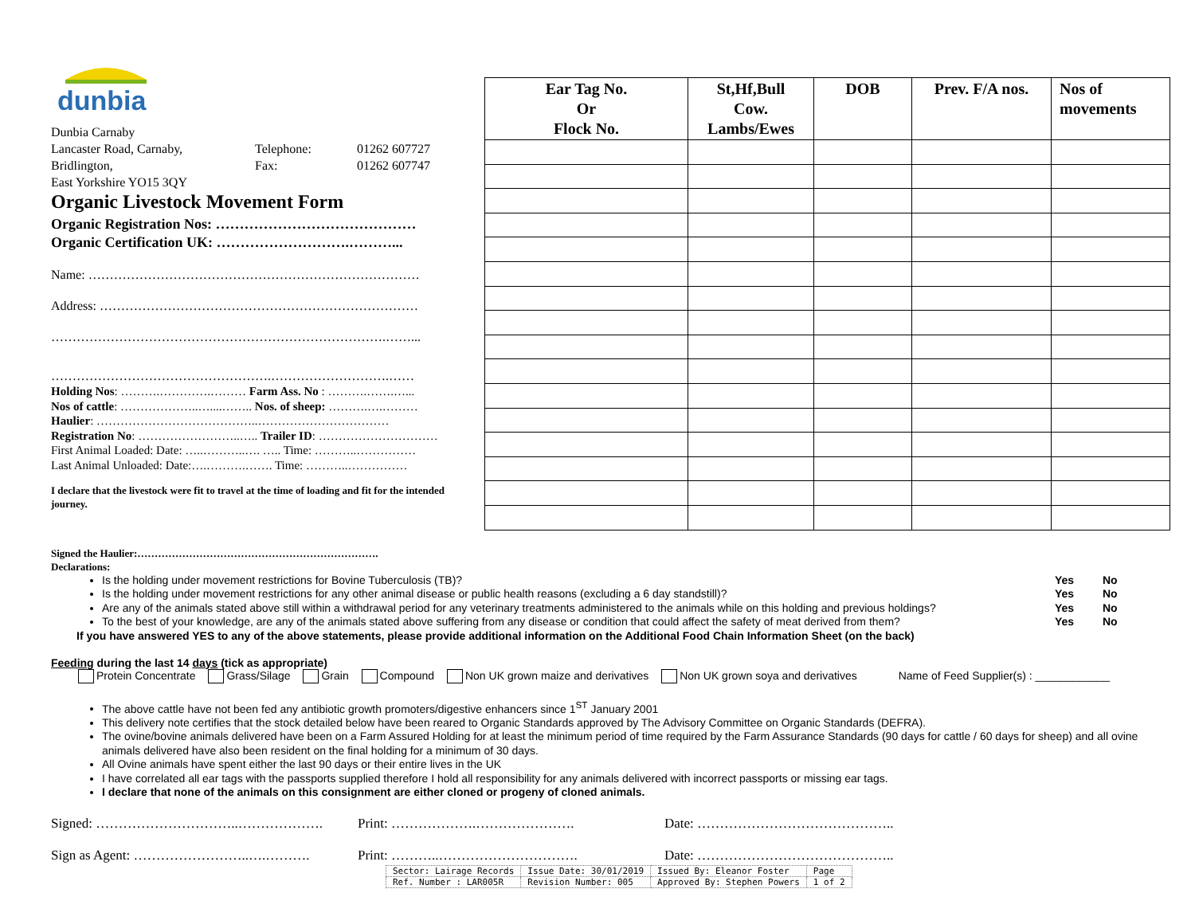dunbia
Dunbia Carnaby
Lancaster Road, Carnaby, Telephone: 01262 607727
Bridlington, Fax: 01262 607747
East Yorkshire YO15 3QY
Organic Livestock Movement Form
Organic Registration Nos: ……………………………………
Organic Certification UK: ……………………….………...
Name: ……………………………………………………………………
Address: …………………………………………………………………
…………………………………………………………………….……...
…………………………………………….……………………….……
Holding Nos: ……….………….……… Farm Ass. No : ……….…….…...
Nos of cattle: ………………..…....…….. Nos. of sheep: ……….….………
Haulier: …………………………………..……………………………
Registration No: ……………………..….. Trailer ID: …………………………
First Animal Loaded: Date: …..………..…. ….. Time: ………..……………
Last Animal Unloaded: Date:….……….……. Time: ………..……………
I declare that the livestock were fit to travel at the time of loading and fit for the intended journey.
| Ear Tag No. Or Flock No. | St,Hf,Bull Cow. Lambs/Ewes | DOB | Prev. F/A nos. | Nos of movements |
| --- | --- | --- | --- | --- |
Signed the Haulier:…………………………………………………………….
Declarations:
Is the holding under movement restrictions for Bovine Tuberculosis (TB)? Yes No
Is the holding under movement restrictions for any other animal disease or public health reasons (excluding a 6 day standstill)? Yes No
Are any of the animals stated above still within a withdrawal period for any veterinary treatments administered to the animals while on this holding and previous holdings? Yes No
To the best of your knowledge, are any of the animals stated above suffering from any disease or condition that could affect the safety of meat derived from them? Yes No
If you have answered YES to any of the above statements, please provide additional information on the Additional Food Chain Information Sheet (on the back)
Feeding during the last 14 days (tick as appropriate)
Protein Concentrate Grass/Silage Grain Compound Non UK grown maize and derivatives Non UK grown soya and derivatives Name of Feed Supplier(s) : ____________
The above cattle have not been fed any antibiotic growth promoters/digestive enhancers since 1<sup>ST</sup> January 2001
This delivery note certifies that the stock detailed below have been reared to Organic Standards approved by The Advisory Committee on Organic Standards (DEFRA).
The ovine/bovine animals delivered have been on a Farm Assured Holding for at least the minimum period of time required by the Farm Assurance Standards (90 days for cattle / 60 days for sheep) and all ovine animals delivered have also been resident on the final holding for a minimum of 30 days.
All Ovine animals have spent either the last 90 days or their entire lives in the UK
I have correlated all ear tags with the passports supplied therefore I hold all responsibility for any animals delivered with incorrect passports or missing ear tags.
I declare that none of the animals on this consignment are either cloned or progeny of cloned animals.
Signed: …………………………..………………. Print: ……………….…………………. Date: ……………………………………..
Sign as Agent: ……………………..….………. Print: ………..…………………………. Date: ……………………………………..
| Sector: Lairage Records | Issue Date: 30/01/2019 | Issued By: Eleanor Foster | Page |
| Ref. Number : LAR005R | Revision Number: 005 | Approved By: Stephen Powers | 1 of 2 |